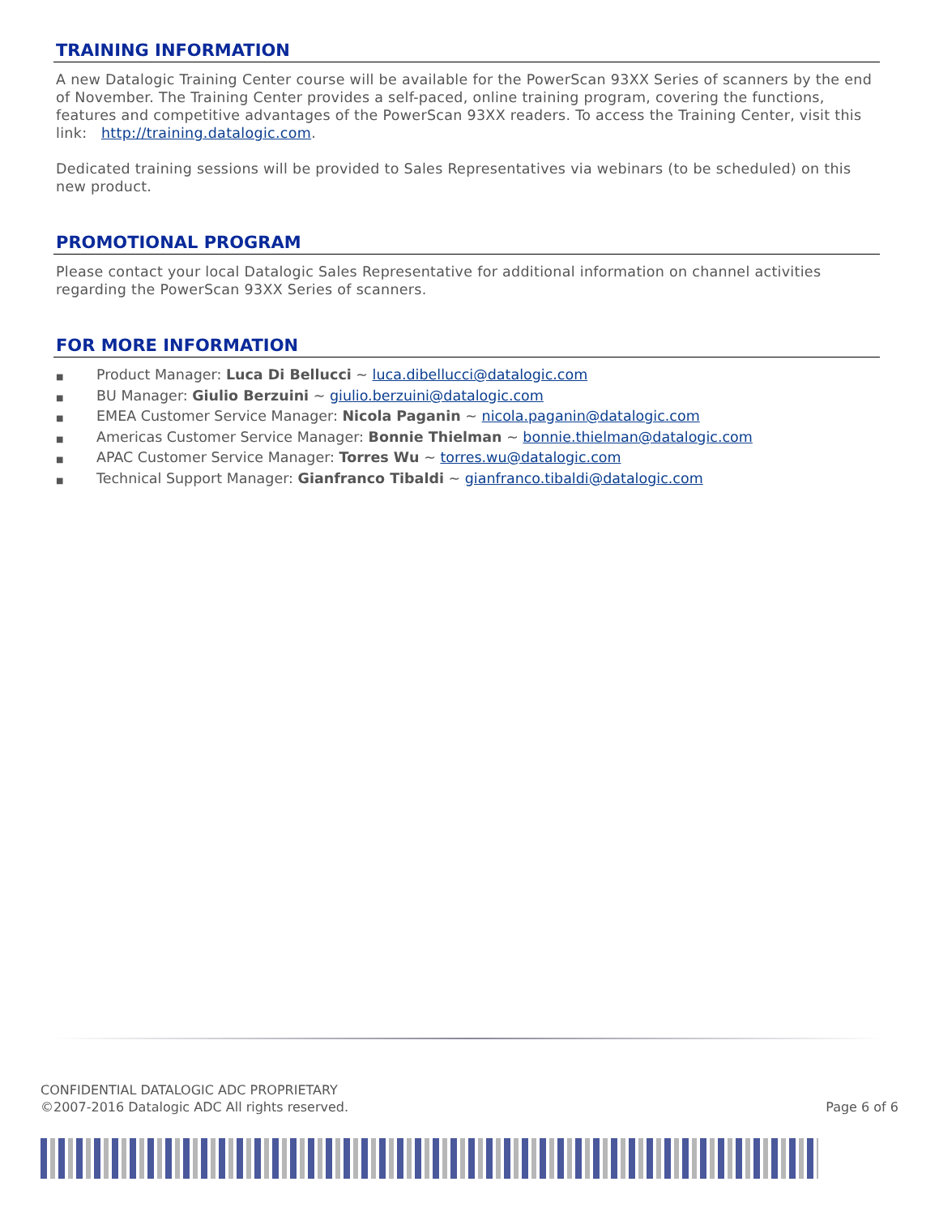TRAINING INFORMATION
A new Datalogic Training Center course will be available for the PowerScan 93XX Series of scanners by the end of November. The Training Center provides a self-paced, online training program, covering the functions, features and competitive advantages of the PowerScan 93XX readers. To access the Training Center, visit this link: http://training.datalogic.com.
Dedicated training sessions will be provided to Sales Representatives via webinars (to be scheduled) on this new product.
PROMOTIONAL PROGRAM
Please contact your local Datalogic Sales Representative for additional information on channel activities regarding the PowerScan 93XX Series of scanners.
FOR MORE INFORMATION
■ Product Manager: Luca Di Bellucci ~ luca.dibellucci@datalogic.com
■ BU Manager: Giulio Berzuini ~ giulio.berzuini@datalogic.com
■ EMEA Customer Service Manager: Nicola Paganin ~ nicola.paganin@datalogic.com
■ Americas Customer Service Manager: Bonnie Thielman ~ bonnie.thielman@datalogic.com
■ APAC Customer Service Manager: Torres Wu ~ torres.wu@datalogic.com
■ Technical Support Manager: Gianfranco Tibaldi ~ gianfranco.tibaldi@datalogic.com
CONFIDENTIAL DATALOGIC ADC PROPRIETARY
©2007-2016 Datalogic ADC All rights reserved.
Page 6 of 6